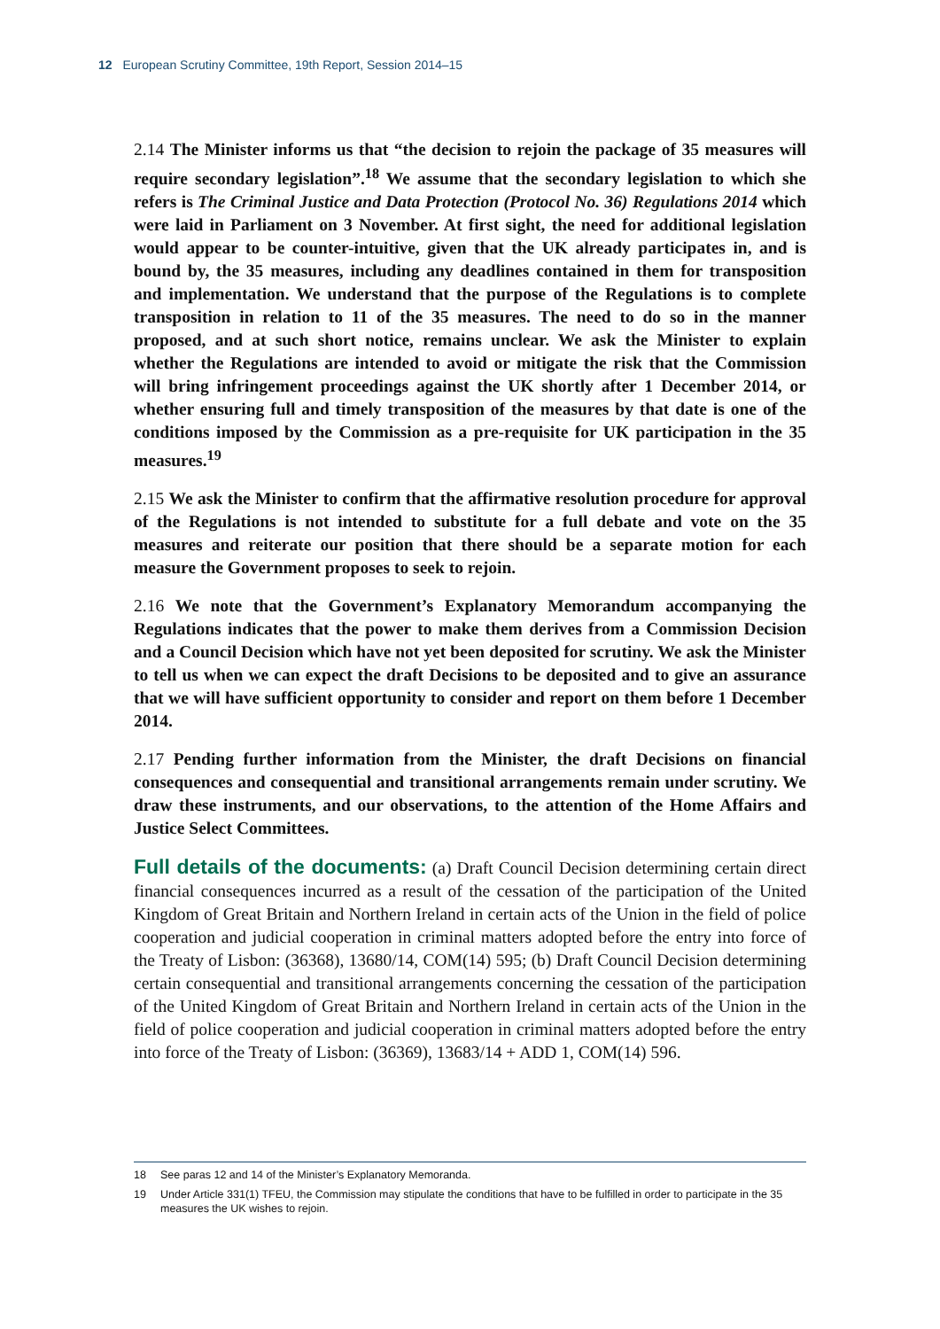12 European Scrutiny Committee, 19th Report, Session 2014–15
2.14 The Minister informs us that “the decision to rejoin the package of 35 measures will require secondary legislation”.<sup>18</sup> We assume that the secondary legislation to which she refers is The Criminal Justice and Data Protection (Protocol No. 36) Regulations 2014 which were laid in Parliament on 3 November. At first sight, the need for additional legislation would appear to be counter-intuitive, given that the UK already participates in, and is bound by, the 35 measures, including any deadlines contained in them for transposition and implementation. We understand that the purpose of the Regulations is to complete transposition in relation to 11 of the 35 measures. The need to do so in the manner proposed, and at such short notice, remains unclear. We ask the Minister to explain whether the Regulations are intended to avoid or mitigate the risk that the Commission will bring infringement proceedings against the UK shortly after 1 December 2014, or whether ensuring full and timely transposition of the measures by that date is one of the conditions imposed by the Commission as a pre-requisite for UK participation in the 35 measures.<sup>19</sup>
2.15 We ask the Minister to confirm that the affirmative resolution procedure for approval of the Regulations is not intended to substitute for a full debate and vote on the 35 measures and reiterate our position that there should be a separate motion for each measure the Government proposes to seek to rejoin.
2.16 We note that the Government’s Explanatory Memorandum accompanying the Regulations indicates that the power to make them derives from a Commission Decision and a Council Decision which have not yet been deposited for scrutiny. We ask the Minister to tell us when we can expect the draft Decisions to be deposited and to give an assurance that we will have sufficient opportunity to consider and report on them before 1 December 2014.
2.17 Pending further information from the Minister, the draft Decisions on financial consequences and consequential and transitional arrangements remain under scrutiny. We draw these instruments, and our observations, to the attention of the Home Affairs and Justice Select Committees.
Full details of the documents: (a) Draft Council Decision determining certain direct financial consequences incurred as a result of the cessation of the participation of the United Kingdom of Great Britain and Northern Ireland in certain acts of the Union in the field of police cooperation and judicial cooperation in criminal matters adopted before the entry into force of the Treaty of Lisbon: (36368), 13680/14, COM(14) 595; (b) Draft Council Decision determining certain consequential and transitional arrangements concerning the cessation of the participation of the United Kingdom of Great Britain and Northern Ireland in certain acts of the Union in the field of police cooperation and judicial cooperation in criminal matters adopted before the entry into force of the Treaty of Lisbon: (36369), 13683/14 + ADD 1, COM(14) 596.
18 See paras 12 and 14 of the Minister’s Explanatory Memoranda.
19 Under Article 331(1) TFEU, the Commission may stipulate the conditions that have to be fulfilled in order to participate in the 35 measures the UK wishes to rejoin.